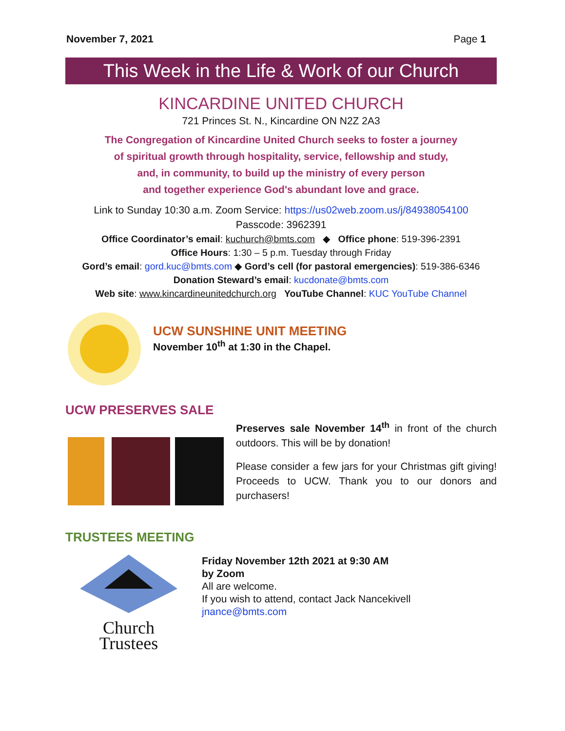November 7, 2021 Page 1
This Week in the Life & Work of our Church
KINCARDINE UNITED CHURCH
721 Princes St. N., Kincardine ON N2Z 2A3
The Congregation of Kincardine United Church seeks to foster a journey
of spiritual growth through hospitality, service, fellowship and study,
and, in community, to build up the ministry of every person
and together experience God's abundant love and grace.
Link to Sunday 10:30 a.m. Zoom Service: https://us02web.zoom.us/j/84938054100
Passcode: 3962391
Office Coordinator’s email: kuchurch@bmts.com ◆ Office phone: 519-396-2391
Office Hours: 1:30 – 5 p.m. Tuesday through Friday
Gord’s email: gord.kuc@bmts.com ◆ Gord’s cell (for pastoral emergencies): 519-386-6346
Donation Steward’s email: kucdonate@bmts.com
Web site: www.kincardineunitedchurch.org YouTube Channel: KUC YouTube Channel
UCW SUNSHINE UNIT MEETING
November 10<sup>th</sup> at 1:30 in the Chapel.
UCW PRESERVES SALE
Preserves sale November 14<sup>th</sup> in front of the church outdoors. This will be by donation!
Please consider a few jars for your Christmas gift giving! Proceeds to UCW. Thank you to our donors and purchasers!
TRUSTEES MEETING
Church
Trustees
Friday November 12th 2021 at 9:30 AM
by Zoom
All are welcome.
If you wish to attend, contact Jack Nancekivell
jnance@bmts.com